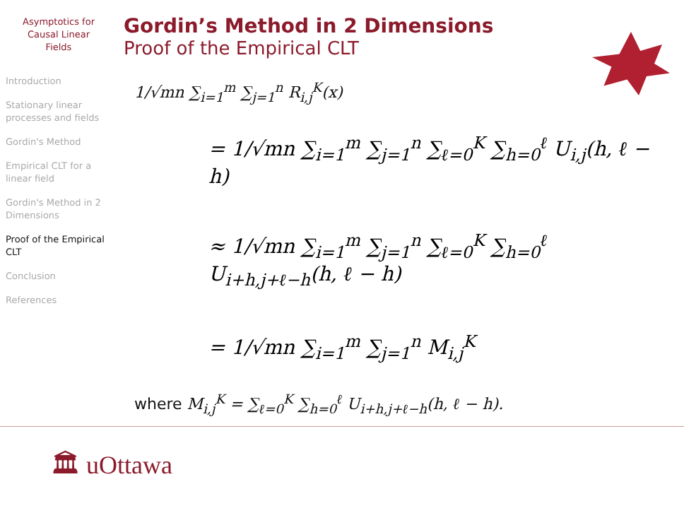Asymptotics for
Causal Linear
Fields
Introduction
Stationary linear processes and fields
Gordin's Method
Empirical CLT for a linear field
Gordin's Method in 2 Dimensions
Proof of the Empirical CLT
Conclusion
References
Gordin’s Method in 2 Dimensions
Proof of the Empirical CLT
1/√mn ∑<sub>i=1</sub><sup>m</sup> ∑<sub>j=1</sub><sup>n</sup> R<sub>i,j</sub><sup>K</sup>(x)
= 1/√mn ∑<sub>i=1</sub><sup>m</sup> ∑<sub>j=1</sub><sup>n</sup> ∑<sub>ℓ=0</sub><sup>K</sup> ∑<sub>h=0</sub><sup>ℓ</sup> U<sub>i,j</sub>(h, ℓ − h)
≈ 1/√mn ∑<sub>i=1</sub><sup>m</sup> ∑<sub>j=1</sub><sup>n</sup> ∑<sub>ℓ=0</sub><sup>K</sup> ∑<sub>h=0</sub><sup>ℓ</sup> U<sub>i+h,j+ℓ−h</sub>(h, ℓ − h)
= 1/√mn ∑<sub>i=1</sub><sup>m</sup> ∑<sub>j=1</sub><sup>n</sup> M<sub>i,j</sub><sup>K</sup>
where M<sub>i,j</sub><sup>K</sup> = ∑<sub>ℓ=0</sub><sup>K</sup> ∑<sub>h=0</sub><sup>ℓ</sup> U<sub>i+h,j+ℓ−h</sub>(h, ℓ − h).
🏛 uOttawa